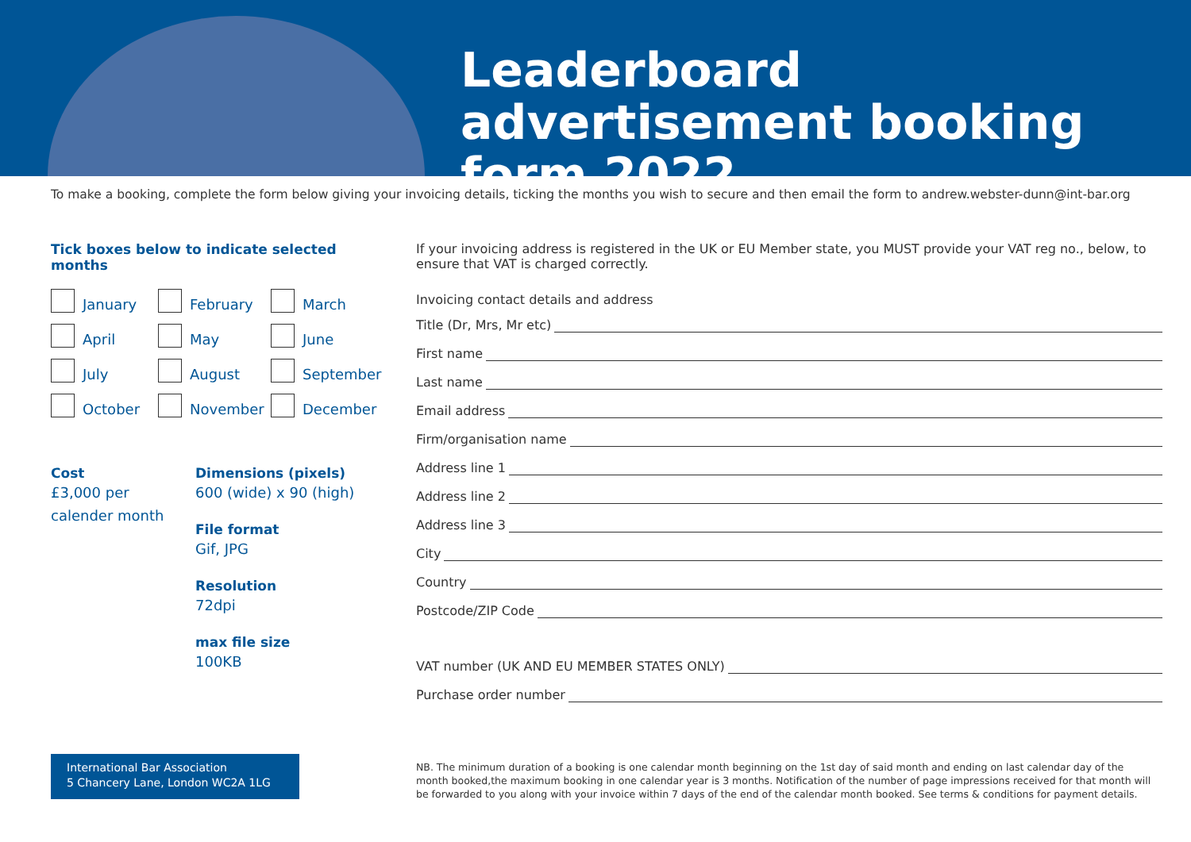Leaderboard advertisement booking form 2022
To make a booking, complete the form below giving your invoicing details, ticking the months you wish to secure and then email the form to andrew.webster-dunn@int-bar.org
Tick boxes below to indicate selected months
January
February
March
April
May
June
July
August
September
October
November
December
Cost
£3,000 per
calender month
Dimensions (pixels)
600 (wide) x 90 (high)
File format
Gif, JPG
Resolution
72dpi
max file size
100KB
If your invoicing address is registered in the UK or EU Member state, you MUST provide your VAT reg no., below, to ensure that VAT is charged correctly.
Invoicing contact details and address
Title (Dr, Mrs, Mr etc)
First name
Last name
Email address
Firm/organisation name
Address line 1
Address line 2
Address line 3
City
Country
Postcode/ZIP Code
VAT number (UK AND EU MEMBER STATES ONLY)
Purchase order number
International Bar Association
5 Chancery Lane, London WC2A 1LG
NB. The minimum duration of a booking is one calendar month beginning on the 1st day of said month and ending on last calendar day of the month booked,the maximum booking in one calendar year is 3 months. Notification of the number of page impressions received for that month will be forwarded to you along with your invoice within 7 days of the end of the calendar month booked. See terms & conditions for payment details.